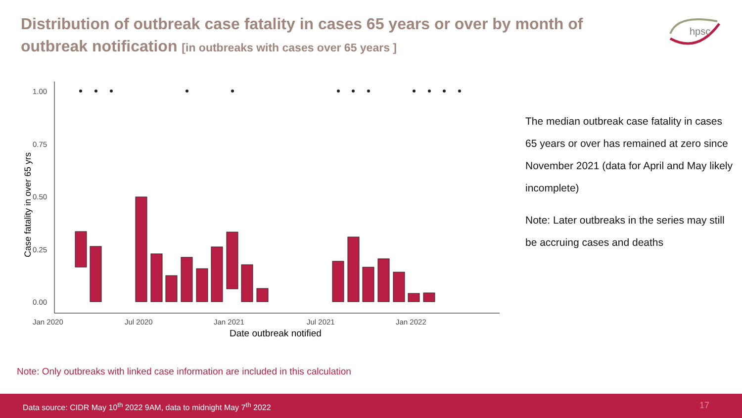Distribution of outbreak case fatality in cases 65 years or over by month of outbreak notification [in outbreaks with cases over 65 years ]
hpsc
1.00
0.75
0.50
0.25
0.00
Jan 2020
Jul 2020
Jan 2021
Jul 2021
Jan 2022
Date outbreak notified
Case fatality in over 65 yrs
The median outbreak case fatality in cases 65 years or over has remained at zero since November 2021 (data for April and May likely incomplete)
Note: Later outbreaks in the series may still be accruing cases and deaths
Note: Only outbreaks with linked case information are included in this calculation
Data source: CIDR May 10<sup>th</sup> 2022 9AM, data to midnight May 7<sup>th</sup> 2022 17